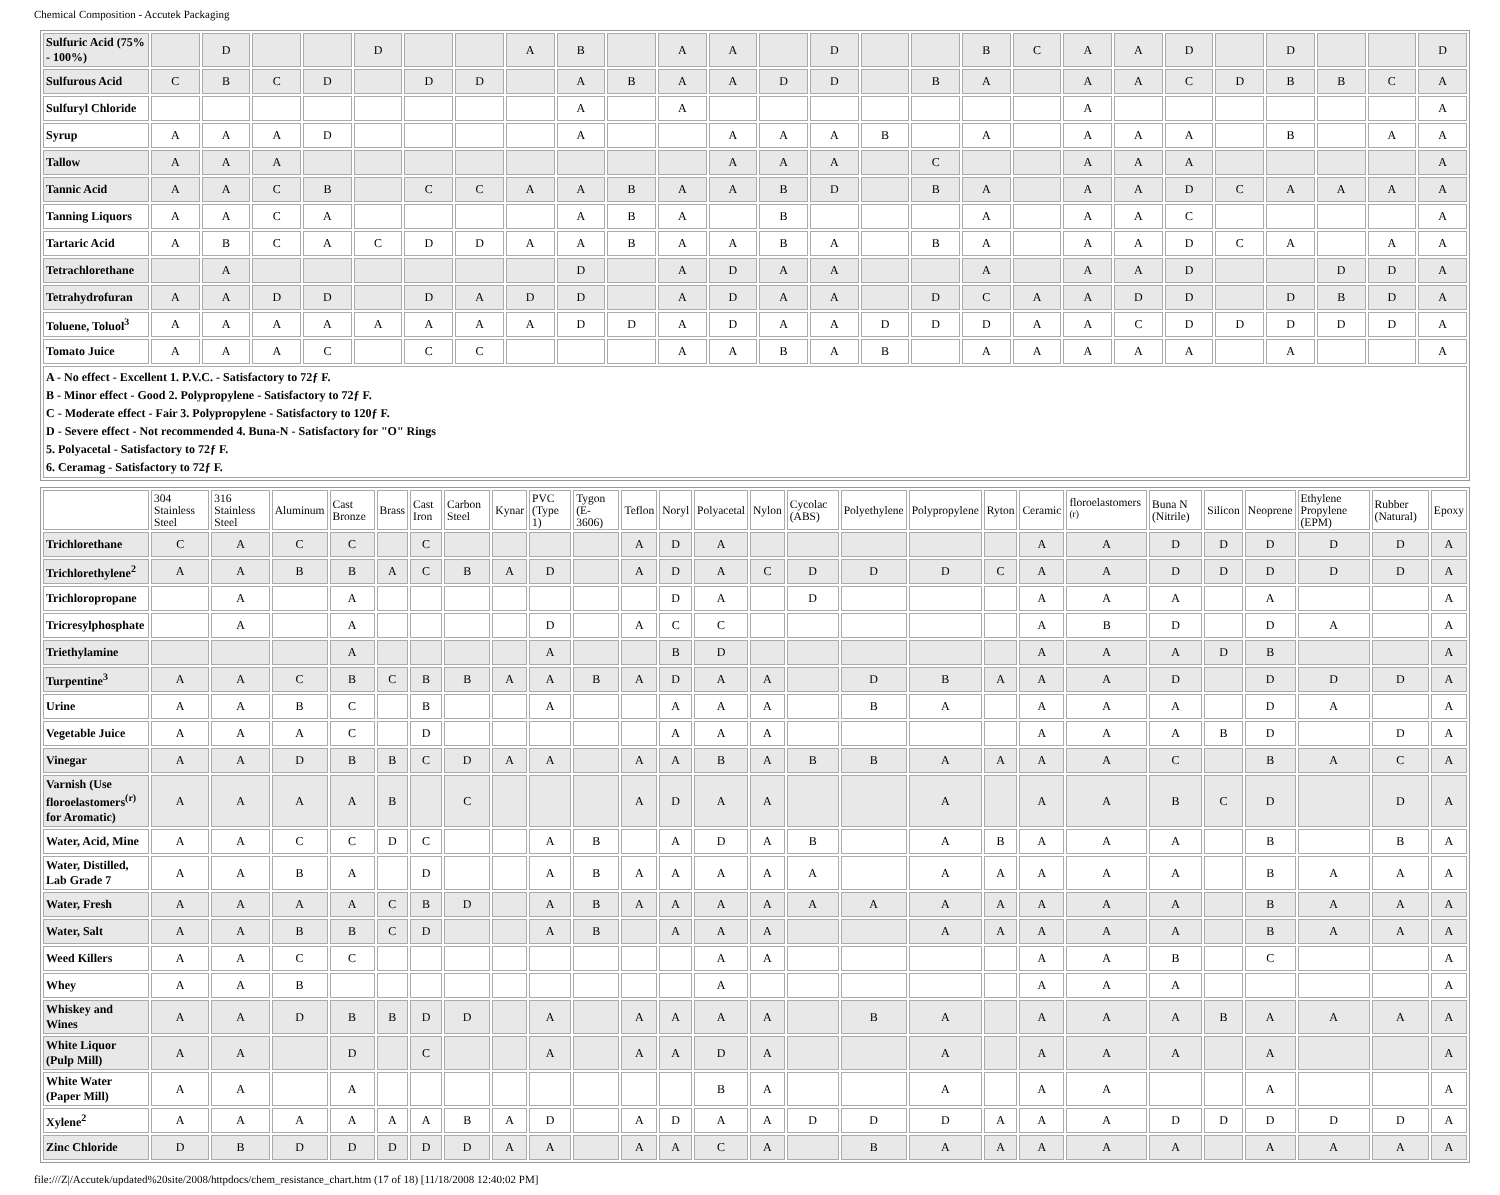Chemical Composition - Accutek Packaging
| Sulfuric Acid (75% - 100%) | | D | | | D | | | A | B | | A | A | | D | | | B | C | A | A | D | | D | | | D |
| Sulfurous Acid | C | B | C | D | | D | D | | A | B | A | A | D | D | | B | A | | A | A | C | D | B | B | C | A |
| Sulfuryl Chloride | | | | | | | | | A | | A | | | | | | | | A | | | | | | | A |
| Syrup | A | A | A | D | | | | | A | | | A | A | A | B | | A | | A | A | A | | B | | A | A |
| Tallow | A | A | A | | | | | | | | | A | A | A | | C | | | A | A | A | | | | | A |
| Tannic Acid | A | A | C | B | | C | C | A | A | B | A | A | B | D | | B | A | | A | A | D | C | A | A | A | A |
| Tanning Liquors | A | A | C | A | | | | | A | B | A | | B | | | | A | | A | A | C | | | | | A |
| Tartaric Acid | A | B | C | A | C | D | D | A | A | B | A | A | B | A | | B | A | | A | A | D | C | A | | A | A |
| Tetrachlorethane | | A | | | | | | | D | | A | D | A | A | | | A | | A | A | D | | | D | D | A |
| Tetrahydrofuran | A | A | D | D | | D | A | D | D | | A | D | A | A | | D | C | A | A | D | D | | D | B | D | A |
| Toluene, Toluol<sup>3</sup> | A | A | A | A | A | A | A | A | D | D | A | D | A | A | D | D | D | A | A | C | D | D | D | D | D | A |
| Tomato Juice | A | A | A | C | | C | C | | | | A | A | B | A | B | | A | A | A | A | A | | A | | | A |
| A - No effect - Excellent 1. P.V.C. - Satisfactory to 72ƒ F. B - Minor effect - Good 2. Polypropylene - Satisfactory to 72ƒ F. C - Moderate effect - Fair 3. Polypropylene - Satisfactory to 120ƒ F. D - Severe effect - Not recommended 4. Buna-N - Satisfactory for "O" Rings 5. Polyacetal - Satisfactory to 72ƒ F. 6. Ceramag - Satisfactory to 72ƒ F. | | | | | | | | | | | | | | | | | | | | | | | | | | |
| | 304 Stainless Steel | 316 Stainless Steel | Aluminum | Cast Bronze | Brass | Cast Iron | Carbon Steel | Kynar | PVC (Type 1) | Tygon (E-3606) | Teflon | Noryl | Polyacetal | Nylon | Cycolac (ABS) | Polyethylene | Polypropylene | Ryton | Ceramic | floroelastomers <sup>(r)</sup> | Buna N (Nitrile) | Silicon | Neoprene | Ethylene Propylene (EPM) | Rubber (Natural) | Epoxy |
| --- | --- | --- | --- | --- | --- | --- | --- | --- | --- | --- | --- | --- | --- | --- | --- | --- | --- | --- | --- | --- | --- | --- | --- | --- | --- | --- |
| Trichlorethane | C | A | C | C | | C | | | | | A | D | A | | | | | | A | A | D | D | D | D | D | A |
| Trichlorethylene<sup>2</sup> | A | A | B | B | A | C | B | A | D | | A | D | A | C | D | D | D | C | A | A | D | D | D | D | D | A |
| Trichloropropane | | A | | A | | | | | | | | D | A | | D | | | | A | A | A | | A | | | A |
| Tricresylphosphate | | A | | A | | | | | D | | A | C | C | | | | | | A | B | D | | D | A | | A |
| Triethylamine | | | | A | | | | | A | | | B | D | | | | | | A | A | A | D | B | | | A |
| Turpentine<sup>3</sup> | A | A | C | B | C | B | B | A | A | B | A | D | A | A | | D | B | A | A | A | D | | D | D | D | A |
| Urine | A | A | B | C | | B | | | A | | | A | A | A | | B | A | | A | A | A | | D | A | | A |
| Vegetable Juice | A | A | A | C | | D | | | | | | A | A | A | | | | | A | A | A | B | D | | D | A |
| Vinegar | A | A | D | B | B | C | D | A | A | | A | A | B | A | B | B | A | A | A | A | C | | B | A | C | A |
| Varnish (Use floroelastomers<sup>(r)</sup> for Aromatic) | A | A | A | A | B | | C | | | | A | D | A | A | | | A | | A | A | B | C | D | | D | A |
| Water, Acid, Mine | A | A | C | C | D | C | | | A | B | | A | D | A | B | | A | B | A | A | A | | B | | B | A |
| Water, Distilled, Lab Grade 7 | A | A | B | A | | D | | | A | B | A | A | A | A | A | | A | A | A | A | A | | B | A | A | A |
| Water, Fresh | A | A | A | A | C | B | D | | A | B | A | A | A | A | A | A | A | A | A | A | A | | B | A | A | A |
| Water, Salt | A | A | B | B | C | D | | | A | B | | A | A | A | | | A | A | A | A | A | | B | A | A | A |
| Weed Killers | A | A | C | C | | | | | | | | | A | A | | | | | A | A | B | | C | | | A |
| Whey | A | A | B | | | | | | | | | | A | | | | | | A | A | A | | | | | A |
| Whiskey and Wines | A | A | D | B | B | D | D | | A | | A | A | A | A | | B | A | | A | A | A | B | A | A | A | A |
| White Liquor (Pulp Mill) | A | A | | D | | C | | | A | | A | A | D | A | | | A | | A | A | A | | A | | | A |
| White Water (Paper Mill) | A | A | | A | | | | | | | | | B | A | | | A | | A | A | | | A | | | A |
| Xylene<sup>2</sup> | A | A | A | A | A | A | B | A | D | | A | D | A | A | D | D | D | A | A | A | D | D | D | D | D | A |
| Zinc Chloride | D | B | D | D | D | D | D | A | A | | A | A | C | A | | B | A | A | A | A | A | | A | A | A | A |
file:///Z|/Accutek/updated%20site/2008/httpdocs/chem_resistance_chart.htm (17 of 18) [11/18/2008 12:40:02 PM]